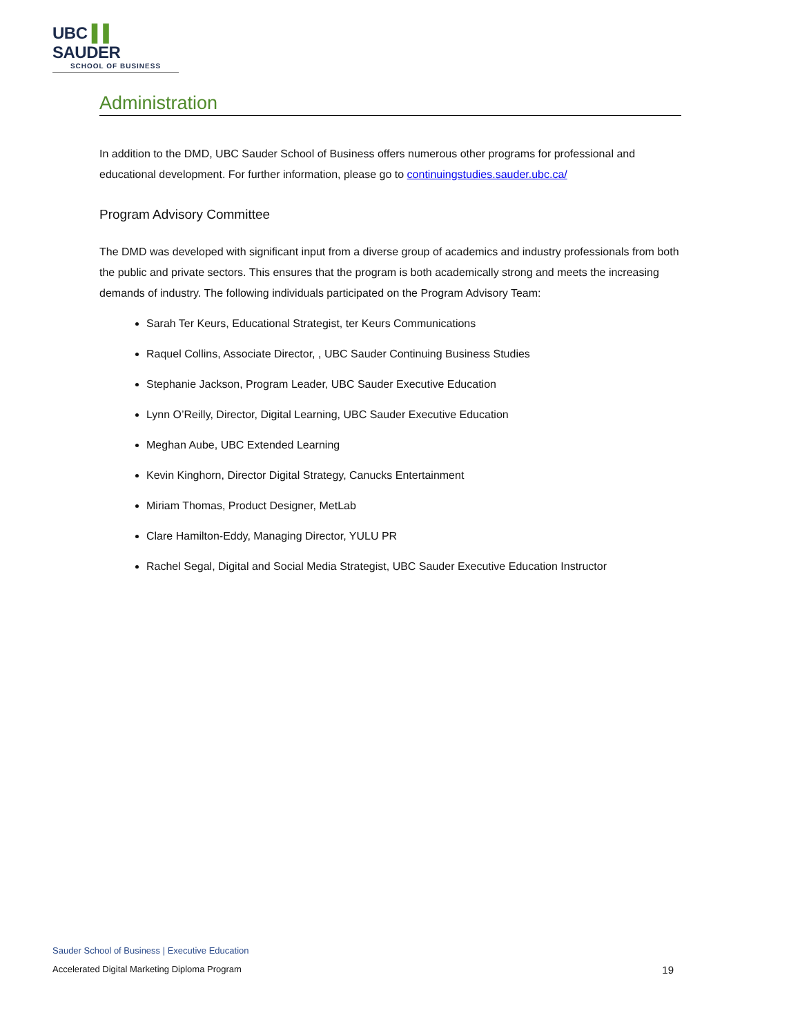UBC ▌▌ SAUDER
SCHOOL OF BUSINESS
Administration
In addition to the DMD, UBC Sauder School of Business offers numerous other programs for professional and educational development. For further information, please go to continuingstudies.sauder.ubc.ca/
Program Advisory Committee
The DMD was developed with significant input from a diverse group of academics and industry professionals from both the public and private sectors. This ensures that the program is both academically strong and meets the increasing demands of industry. The following individuals participated on the Program Advisory Team:
Sarah Ter Keurs, Educational Strategist, ter Keurs Communications
Raquel Collins, Associate Director, , UBC Sauder Continuing Business Studies
Stephanie Jackson, Program Leader, UBC Sauder Executive Education
Lynn O’Reilly, Director, Digital Learning, UBC Sauder Executive Education
Meghan Aube, UBC Extended Learning
Kevin Kinghorn, Director Digital Strategy, Canucks Entertainment
Miriam Thomas, Product Designer, MetLab
Clare Hamilton-Eddy, Managing Director, YULU PR
Rachel Segal, Digital and Social Media Strategist, UBC Sauder Executive Education Instructor
Sauder School of Business | Executive Education
Accelerated Digital Marketing Diploma Program 19